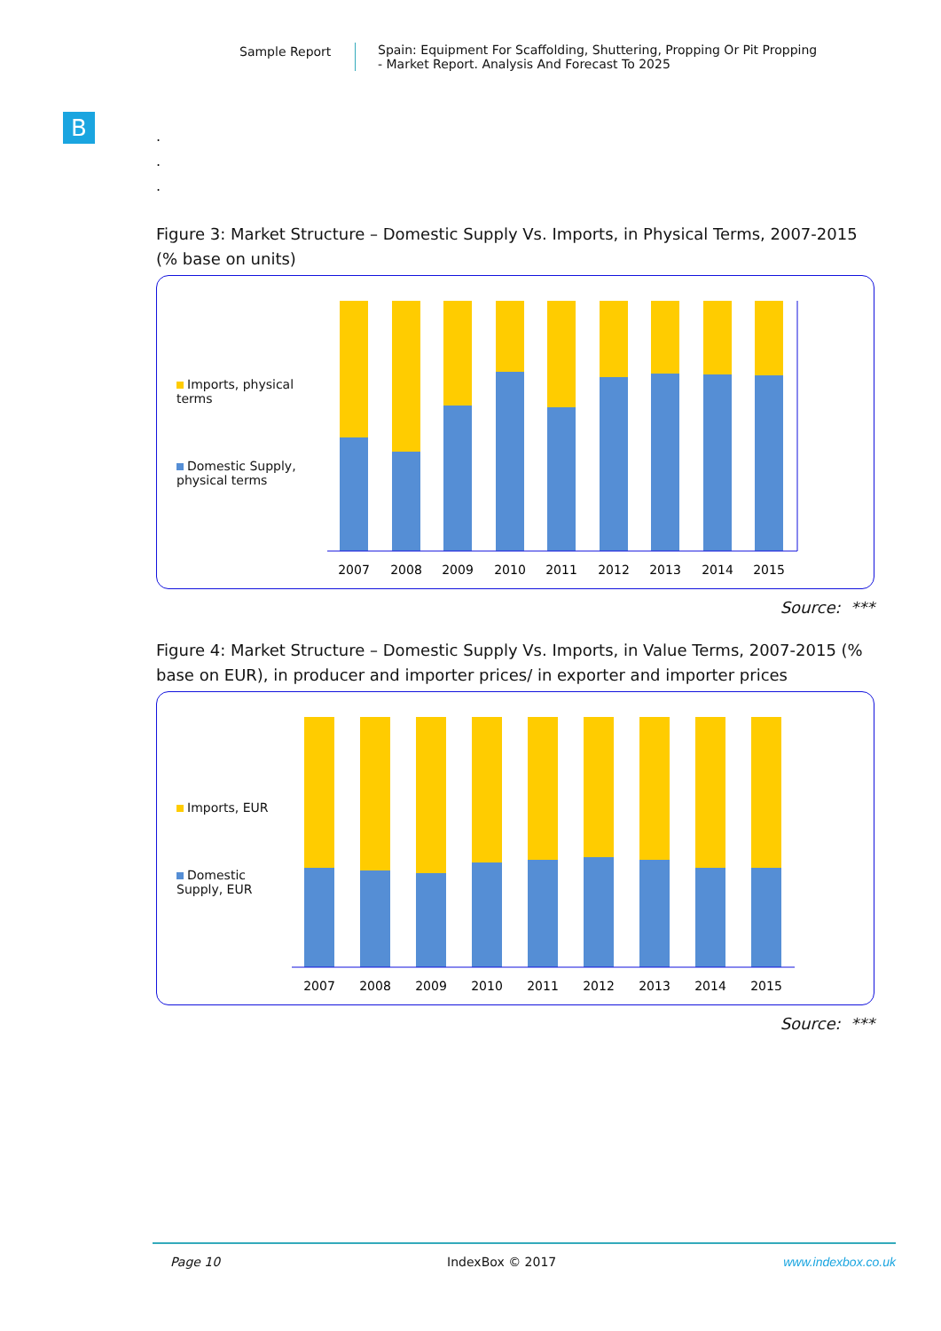Sample Report Spain: Equipment For Scaffolding, Shuttering, Propping Or Pit Propping
- Market Report. Analysis And Forecast To 2025
B
.
.
.
Figure 3: Market Structure – Domestic Supply Vs. Imports, in Physical Terms, 2007-2015 (% base on units)
Imports, physical terms
Domestic Supply, physical terms
2007
2008
2009
2010
2011
2012
2013
2014
2015
Source: ***
Figure 4: Market Structure – Domestic Supply Vs. Imports, in Value Terms, 2007-2015 (% base on EUR), in producer and importer prices/ in exporter and importer prices
Imports, EUR
Domestic Supply, EUR
2007
2008
2009
2010
2011
2012
2013
2014
2015
Source: ***
Page 10 IndexBox © 2017 www.indexbox.co.uk